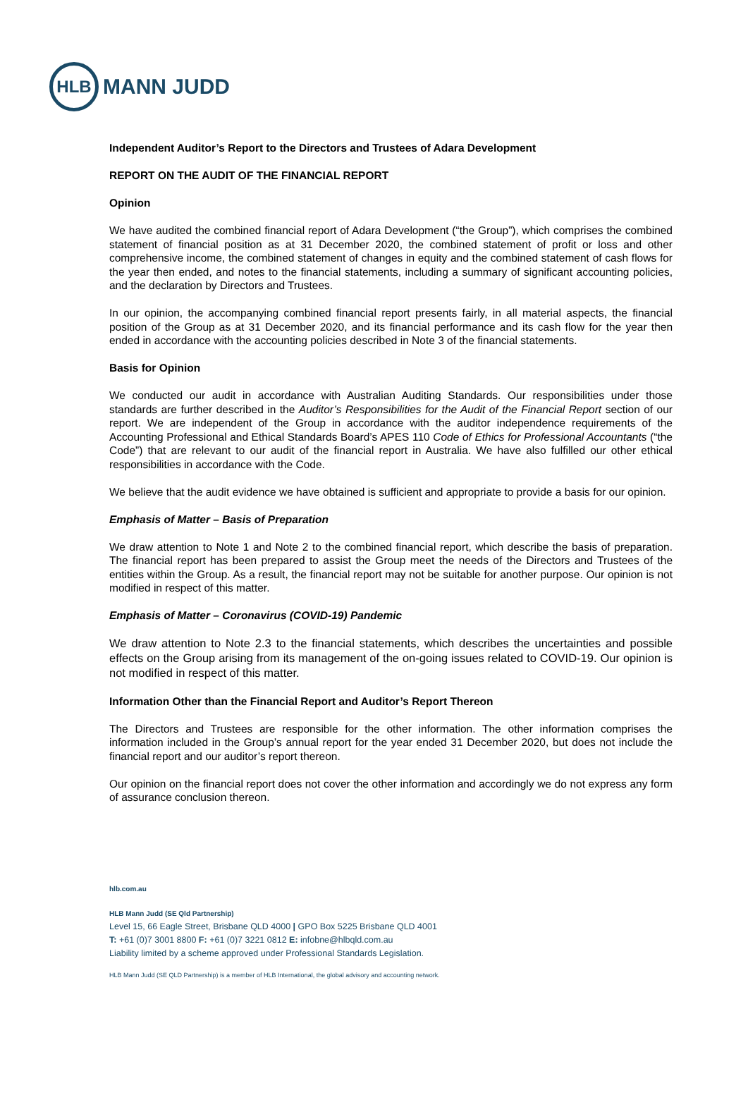HLB
MANN JUDD
Independent Auditor’s Report to the Directors and Trustees of Adara Development
REPORT ON THE AUDIT OF THE FINANCIAL REPORT
Opinion
We have audited the combined financial report of Adara Development (“the Group”), which comprises the combined statement of financial position as at 31 December 2020, the combined statement of profit or loss and other comprehensive income, the combined statement of changes in equity and the combined statement of cash flows for the year then ended, and notes to the financial statements, including a summary of significant accounting policies, and the declaration by Directors and Trustees.
In our opinion, the accompanying combined financial report presents fairly, in all material aspects, the financial position of the Group as at 31 December 2020, and its financial performance and its cash flow for the year then ended in accordance with the accounting policies described in Note 3 of the financial statements.
Basis for Opinion
We conducted our audit in accordance with Australian Auditing Standards. Our responsibilities under those standards are further described in the Auditor’s Responsibilities for the Audit of the Financial Report section of our report. We are independent of the Group in accordance with the auditor independence requirements of the Accounting Professional and Ethical Standards Board’s APES 110 Code of Ethics for Professional Accountants (“the Code”) that are relevant to our audit of the financial report in Australia. We have also fulfilled our other ethical responsibilities in accordance with the Code.
We believe that the audit evidence we have obtained is sufficient and appropriate to provide a basis for our opinion.
Emphasis of Matter – Basis of Preparation
We draw attention to Note 1 and Note 2 to the combined financial report, which describe the basis of preparation. The financial report has been prepared to assist the Group meet the needs of the Directors and Trustees of the entities within the Group. As a result, the financial report may not be suitable for another purpose. Our opinion is not modified in respect of this matter.
Emphasis of Matter – Coronavirus (COVID-19) Pandemic
We draw attention to Note 2.3 to the financial statements, which describes the uncertainties and possible effects on the Group arising from its management of the on-going issues related to COVID-19. Our opinion is not modified in respect of this matter.
Information Other than the Financial Report and Auditor’s Report Thereon
The Directors and Trustees are responsible for the other information. The other information comprises the information included in the Group’s annual report for the year ended 31 December 2020, but does not include the financial report and our auditor’s report thereon.
Our opinion on the financial report does not cover the other information and accordingly we do not express any form of assurance conclusion thereon.
hlb.com.au
HLB Mann Judd (SE Qld Partnership)
Level 15, 66 Eagle Street, Brisbane QLD 4000 | GPO Box 5225 Brisbane QLD 4001
T: +61 (0)7 3001 8800 F: +61 (0)7 3221 0812 E: infobne@hlbqld.com.au
Liability limited by a scheme approved under Professional Standards Legislation.
HLB Mann Judd (SE QLD Partnership) is a member of HLB International, the global advisory and accounting network.